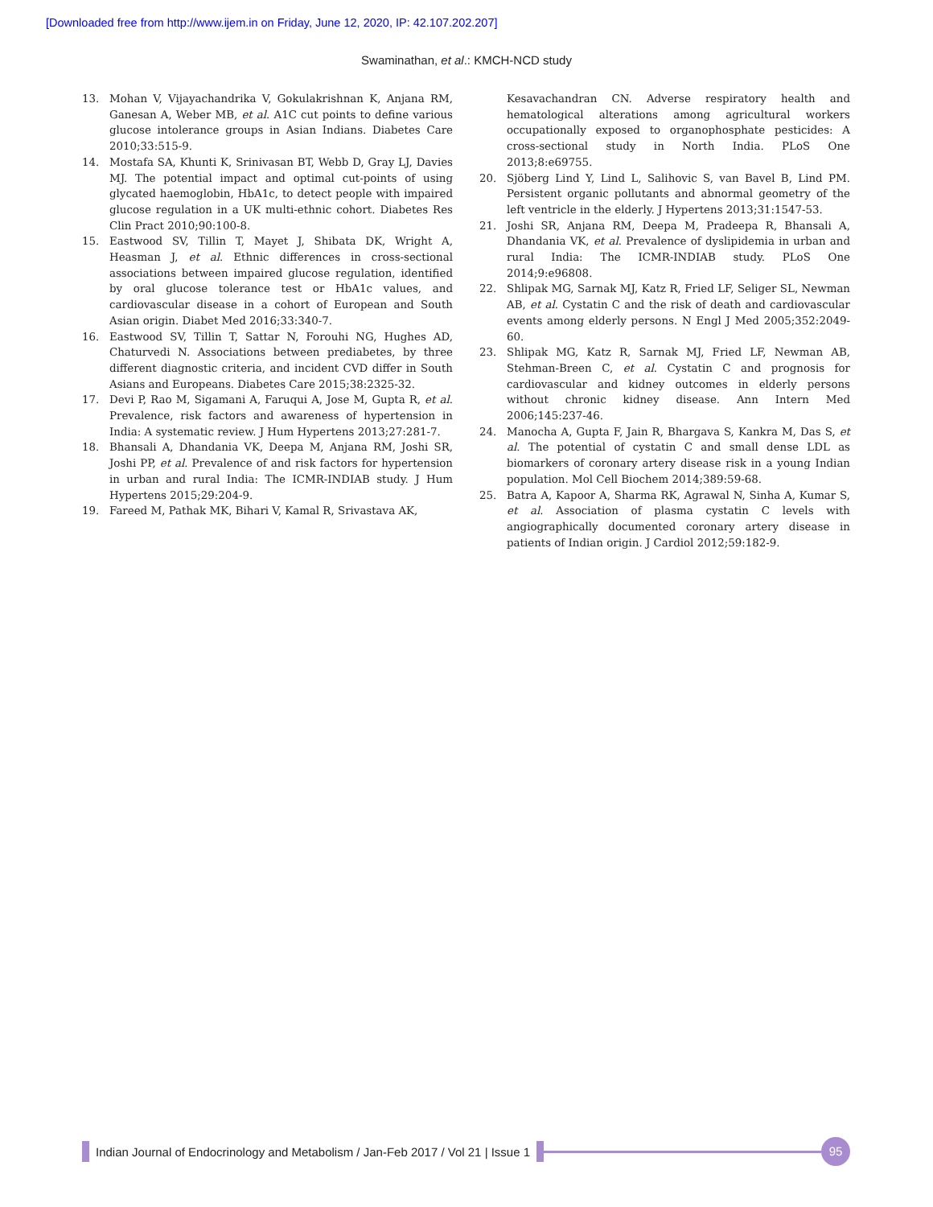[Downloaded free from http://www.ijem.in on Friday, June 12, 2020, IP: 42.107.202.207]
Swaminathan, et al.: KMCH-NCD study
13. Mohan V, Vijayachandrika V, Gokulakrishnan K, Anjana RM, Ganesan A, Weber MB, et al. A1C cut points to define various glucose intolerance groups in Asian Indians. Diabetes Care 2010;33:515-9.
14. Mostafa SA, Khunti K, Srinivasan BT, Webb D, Gray LJ, Davies MJ. The potential impact and optimal cut-points of using glycated haemoglobin, HbA1c, to detect people with impaired glucose regulation in a UK multi-ethnic cohort. Diabetes Res Clin Pract 2010;90:100-8.
15. Eastwood SV, Tillin T, Mayet J, Shibata DK, Wright A, Heasman J, et al. Ethnic differences in cross-sectional associations between impaired glucose regulation, identified by oral glucose tolerance test or HbA1c values, and cardiovascular disease in a cohort of European and South Asian origin. Diabet Med 2016;33:340-7.
16. Eastwood SV, Tillin T, Sattar N, Forouhi NG, Hughes AD, Chaturvedi N. Associations between prediabetes, by three different diagnostic criteria, and incident CVD differ in South Asians and Europeans. Diabetes Care 2015;38:2325-32.
17. Devi P, Rao M, Sigamani A, Faruqui A, Jose M, Gupta R, et al. Prevalence, risk factors and awareness of hypertension in India: A systematic review. J Hum Hypertens 2013;27:281-7.
18. Bhansali A, Dhandania VK, Deepa M, Anjana RM, Joshi SR, Joshi PP, et al. Prevalence of and risk factors for hypertension in urban and rural India: The ICMR-INDIAB study. J Hum Hypertens 2015;29:204-9.
19. Fareed M, Pathak MK, Bihari V, Kamal R, Srivastava AK,
Kesavachandran CN. Adverse respiratory health and hematological alterations among agricultural workers occupationally exposed to organophosphate pesticides: A cross-sectional study in North India. PLoS One 2013;8:e69755.
20. Sjöberg Lind Y, Lind L, Salihovic S, van Bavel B, Lind PM. Persistent organic pollutants and abnormal geometry of the left ventricle in the elderly. J Hypertens 2013;31:1547-53.
21. Joshi SR, Anjana RM, Deepa M, Pradeepa R, Bhansali A, Dhandania VK, et al. Prevalence of dyslipidemia in urban and rural India: The ICMR-INDIAB study. PLoS One 2014;9:e96808.
22. Shlipak MG, Sarnak MJ, Katz R, Fried LF, Seliger SL, Newman AB, et al. Cystatin C and the risk of death and cardiovascular events among elderly persons. N Engl J Med 2005;352:2049-60.
23. Shlipak MG, Katz R, Sarnak MJ, Fried LF, Newman AB, Stehman-Breen C, et al. Cystatin C and prognosis for cardiovascular and kidney outcomes in elderly persons without chronic kidney disease. Ann Intern Med 2006;145:237-46.
24. Manocha A, Gupta F, Jain R, Bhargava S, Kankra M, Das S, et al. The potential of cystatin C and small dense LDL as biomarkers of coronary artery disease risk in a young Indian population. Mol Cell Biochem 2014;389:59-68.
25. Batra A, Kapoor A, Sharma RK, Agrawal N, Sinha A, Kumar S, et al. Association of plasma cystatin C levels with angiographically documented coronary artery disease in patients of Indian origin. J Cardiol 2012;59:182-9.
Indian Journal of Endocrinology and Metabolism / Jan-Feb 2017 / Vol 21 | Issue 1 95